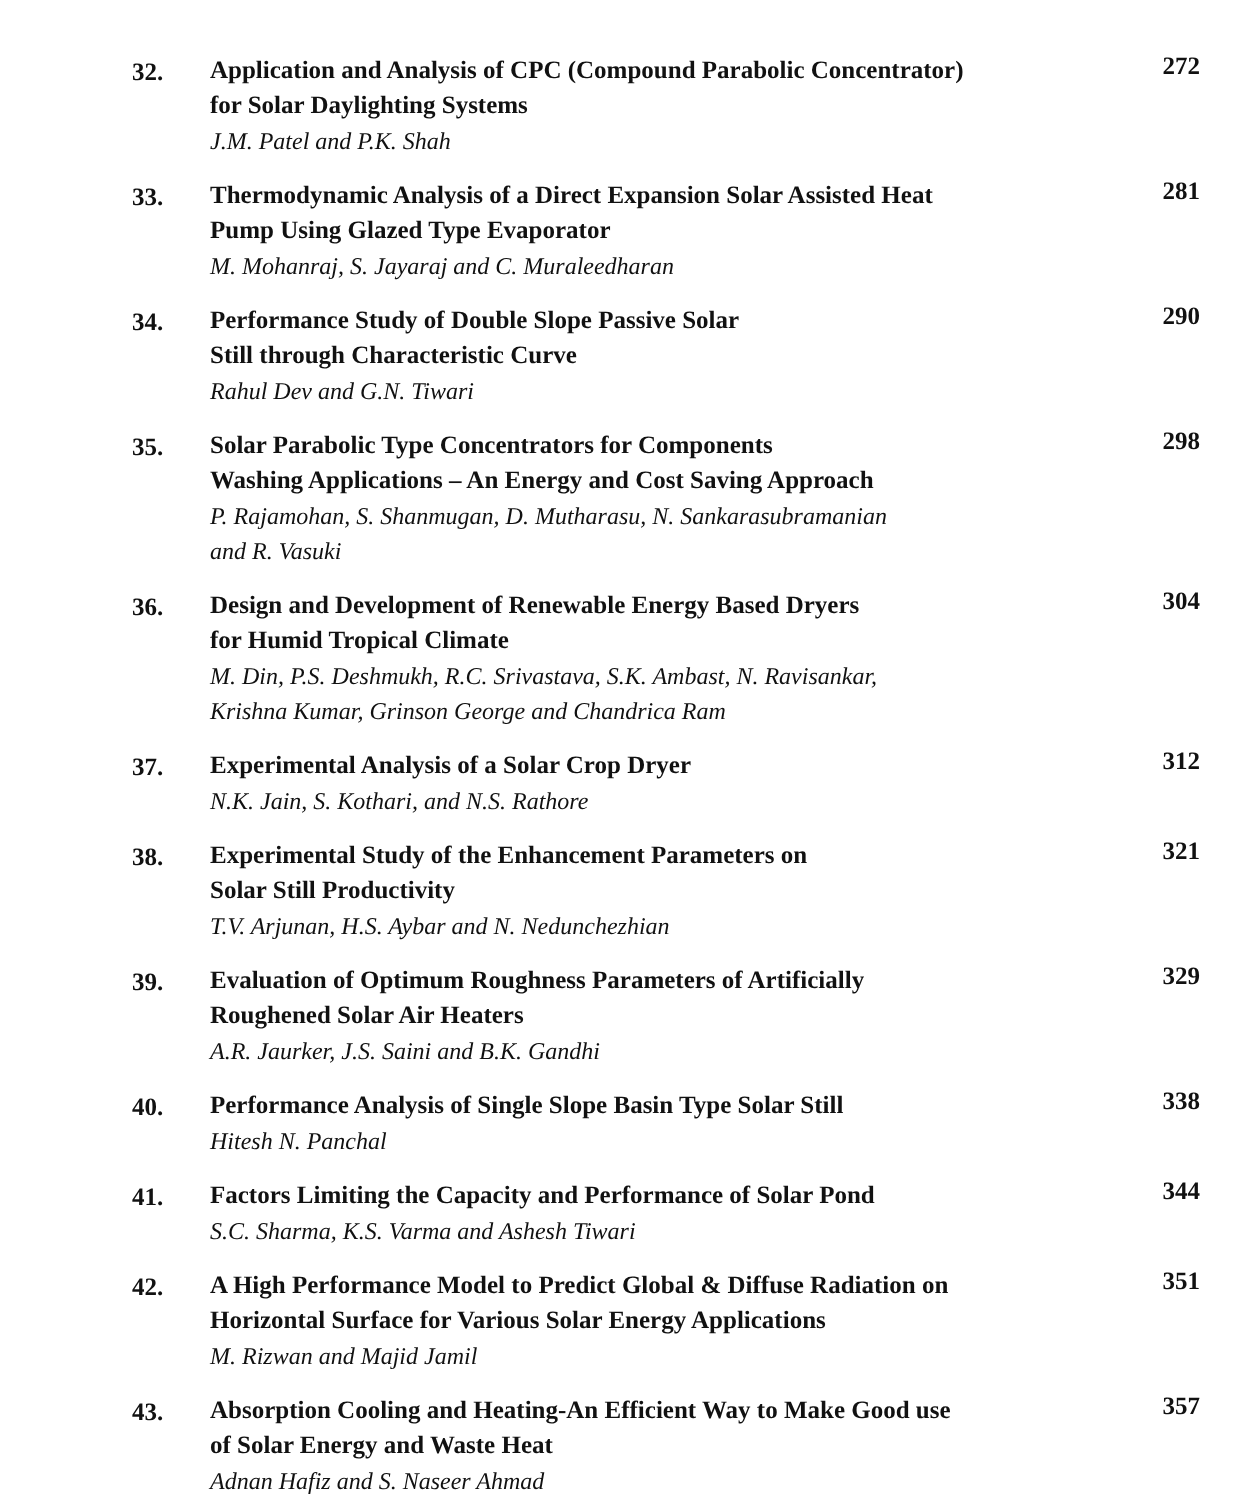32.
Application and Analysis of CPC (Compound Parabolic Concentrator)
for Solar Daylighting Systems
J.M. Patel and P.K. Shah
272
33.
Thermodynamic Analysis of a Direct Expansion Solar Assisted Heat
Pump Using Glazed Type Evaporator
M. Mohanraj, S. Jayaraj and C. Muraleedharan
281
34.
Performance Study of Double Slope Passive Solar
Still through Characteristic Curve
Rahul Dev and G.N. Tiwari
290
35.
Solar Parabolic Type Concentrators for Components
Washing Applications – An Energy and Cost Saving Approach
P. Rajamohan, S. Shanmugan, D. Mutharasu, N. Sankarasubramanian
and R. Vasuki
298
36.
Design and Development of Renewable Energy Based Dryers
for Humid Tropical Climate
M. Din, P.S. Deshmukh, R.C. Srivastava, S.K. Ambast, N. Ravisankar,
Krishna Kumar, Grinson George and Chandrica Ram
304
37.
Experimental Analysis of a Solar Crop Dryer
N.K. Jain, S. Kothari, and N.S. Rathore
312
38.
Experimental Study of the Enhancement Parameters on
Solar Still Productivity
T.V. Arjunan, H.S. Aybar and N. Nedunchezhian
321
39.
Evaluation of Optimum Roughness Parameters of Artificially
Roughened Solar Air Heaters
A.R. Jaurker, J.S. Saini and B.K. Gandhi
329
40.
Performance Analysis of Single Slope Basin Type Solar Still
Hitesh N. Panchal
338
41.
Factors Limiting the Capacity and Performance of Solar Pond
S.C. Sharma, K.S. Varma and Ashesh Tiwari
344
42.
A High Performance Model to Predict Global & Diffuse Radiation on
Horizontal Surface for Various Solar Energy Applications
M. Rizwan and Majid Jamil
351
43.
Absorption Cooling and Heating-An Efficient Way to Make Good use
of Solar Energy and Waste Heat
Adnan Hafiz and S. Naseer Ahmad
357